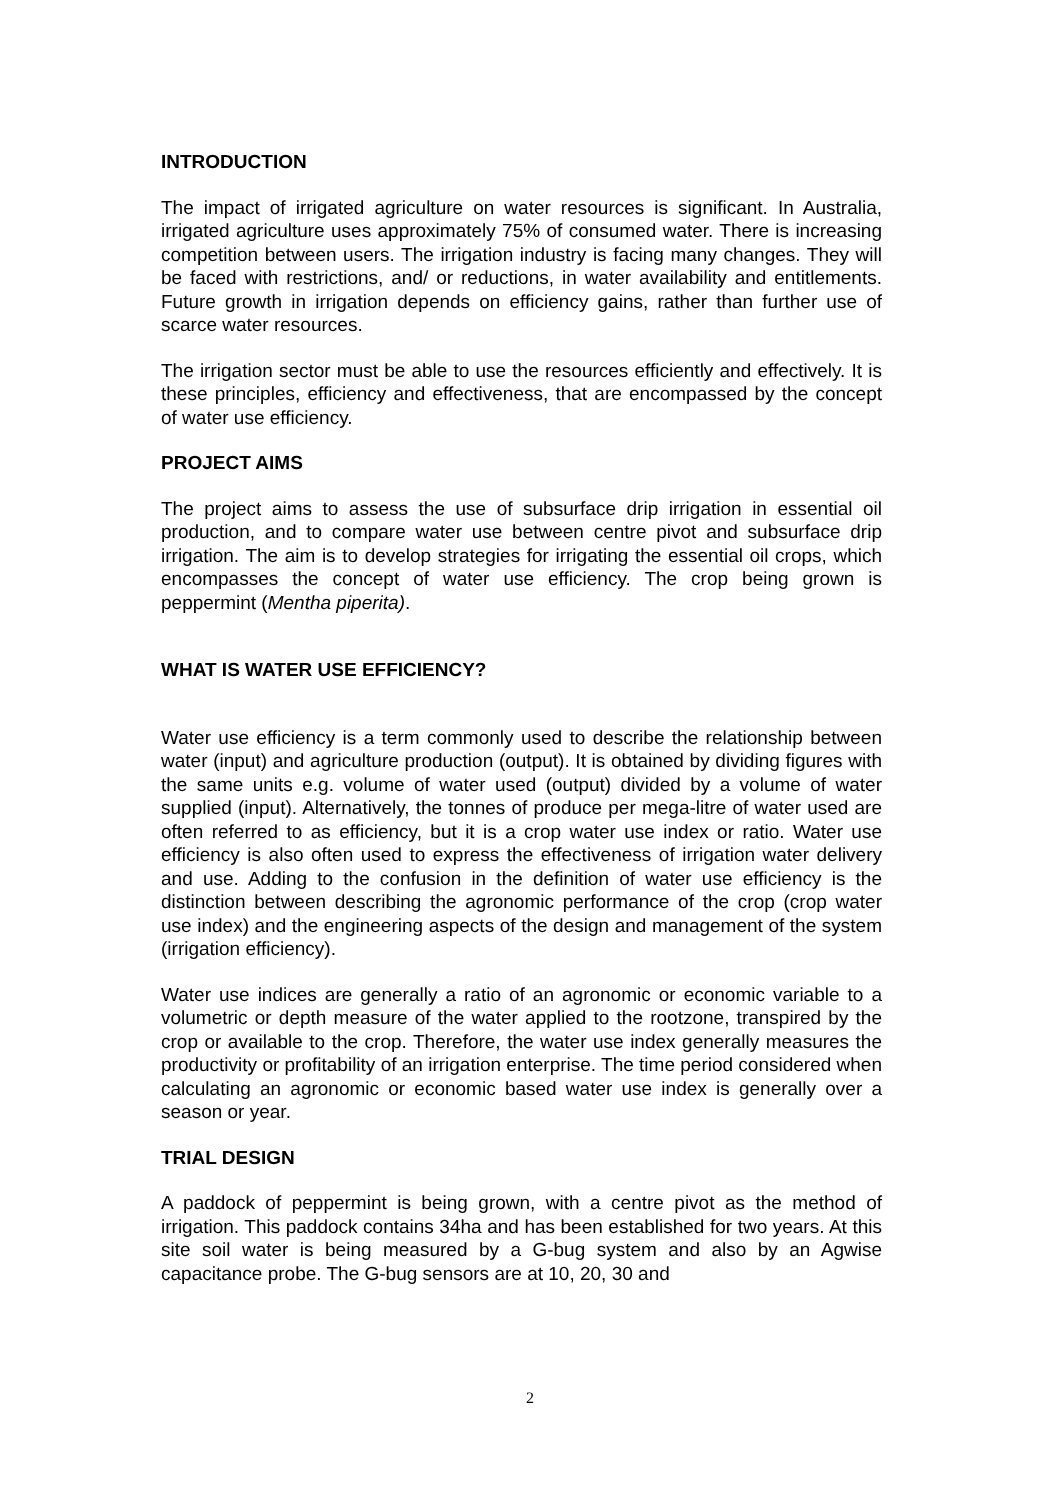INTRODUCTION
The impact of irrigated agriculture on water resources is significant. In Australia, irrigated agriculture uses approximately 75% of consumed water. There is increasing competition between users. The irrigation industry is facing many changes. They will be faced with restrictions, and/ or reductions, in water availability and entitlements. Future growth in irrigation depends on efficiency gains, rather than further use of scarce water resources.
The irrigation sector must be able to use the resources efficiently and effectively. It is these principles, efficiency and effectiveness, that are encompassed by the concept of water use efficiency.
PROJECT AIMS
The project aims to assess the use of subsurface drip irrigation in essential oil production, and to compare water use between centre pivot and subsurface drip irrigation. The aim is to develop strategies for irrigating the essential oil crops, which encompasses the concept of water use efficiency. The crop being grown is peppermint (Mentha piperita).
WHAT IS WATER USE EFFICIENCY?
Water use efficiency is a term commonly used to describe the relationship between water (input) and agriculture production (output). It is obtained by dividing figures with the same units e.g. volume of water used (output) divided by a volume of water supplied (input). Alternatively, the tonnes of produce per mega-litre of water used are often referred to as efficiency, but it is a crop water use index or ratio. Water use efficiency is also often used to express the effectiveness of irrigation water delivery and use. Adding to the confusion in the definition of water use efficiency is the distinction between describing the agronomic performance of the crop (crop water use index) and the engineering aspects of the design and management of the system (irrigation efficiency).
Water use indices are generally a ratio of an agronomic or economic variable to a volumetric or depth measure of the water applied to the rootzone, transpired by the crop or available to the crop. Therefore, the water use index generally measures the productivity or profitability of an irrigation enterprise. The time period considered when calculating an agronomic or economic based water use index is generally over a season or year.
TRIAL DESIGN
A paddock of peppermint is being grown, with a centre pivot as the method of irrigation. This paddock contains 34ha and has been established for two years. At this site soil water is being measured by a G-bug system and also by an Agwise capacitance probe. The G-bug sensors are at 10, 20, 30 and
2